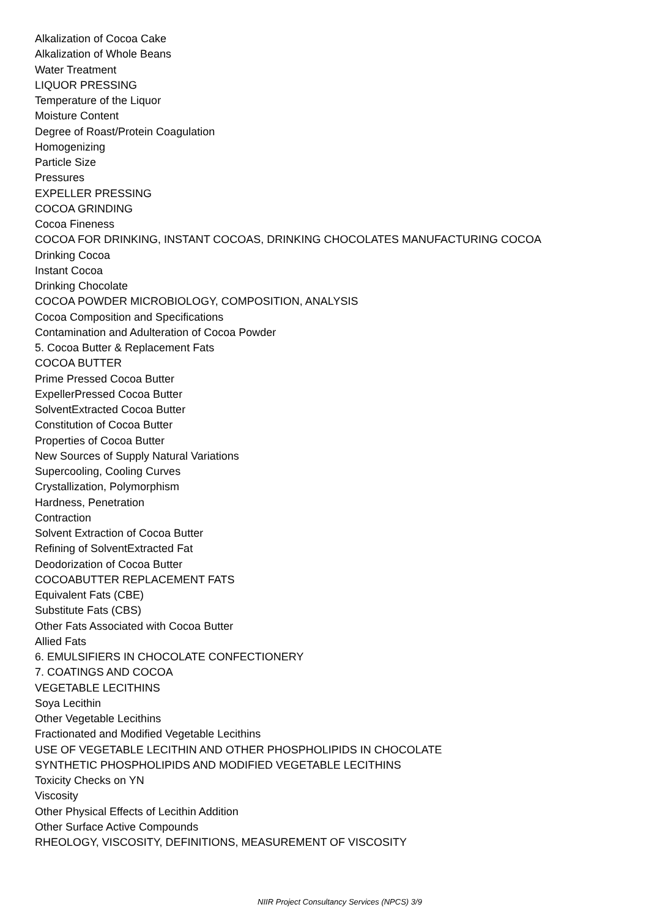Alkalization of Cocoa Cake
Alkalization of Whole Beans
Water Treatment
LIQUOR PRESSING
Temperature of the Liquor
Moisture Content
Degree of Roast/Protein Coagulation
Homogenizing
Particle Size
Pressures
EXPELLER PRESSING
COCOA GRINDING
Cocoa Fineness
COCOA FOR DRINKING, INSTANT COCOAS, DRINKING CHOCOLATES MANUFACTURING COCOA
Drinking Cocoa
Instant Cocoa
Drinking Chocolate
COCOA POWDER MICROBIOLOGY, COMPOSITION, ANALYSIS
Cocoa Composition and Specifications
Contamination and Adulteration of Cocoa Powder
5. Cocoa Butter & Replacement Fats
COCOA BUTTER
Prime Pressed Cocoa Butter
ExpellerPressed Cocoa Butter
SolventExtracted Cocoa Butter
Constitution of Cocoa Butter
Properties of Cocoa Butter
New Sources of Supply Natural Variations
Supercooling, Cooling Curves
Crystallization, Polymorphism
Hardness, Penetration
Contraction
Solvent Extraction of Cocoa Butter
Refining of SolventExtracted Fat
Deodorization of Cocoa Butter
COCOABUTTER REPLACEMENT FATS
Equivalent Fats (CBE)
Substitute Fats (CBS)
Other Fats Associated with Cocoa Butter
Allied Fats
6. EMULSIFIERS IN CHOCOLATE CONFECTIONERY
7. COATINGS AND COCOA
VEGETABLE LECITHINS
Soya Lecithin
Other Vegetable Lecithins
Fractionated and Modified Vegetable Lecithins
USE OF VEGETABLE LECITHIN AND OTHER PHOSPHOLIPIDS IN CHOCOLATE
SYNTHETIC PHOSPHOLIPIDS AND MODIFIED VEGETABLE LECITHINS
Toxicity Checks on YN
Viscosity
Other Physical Effects of Lecithin Addition
Other Surface Active Compounds
RHEOLOGY, VISCOSITY, DEFINITIONS, MEASUREMENT OF VISCOSITY
NIIR Project Consultancy Services (NPCS) 3/9